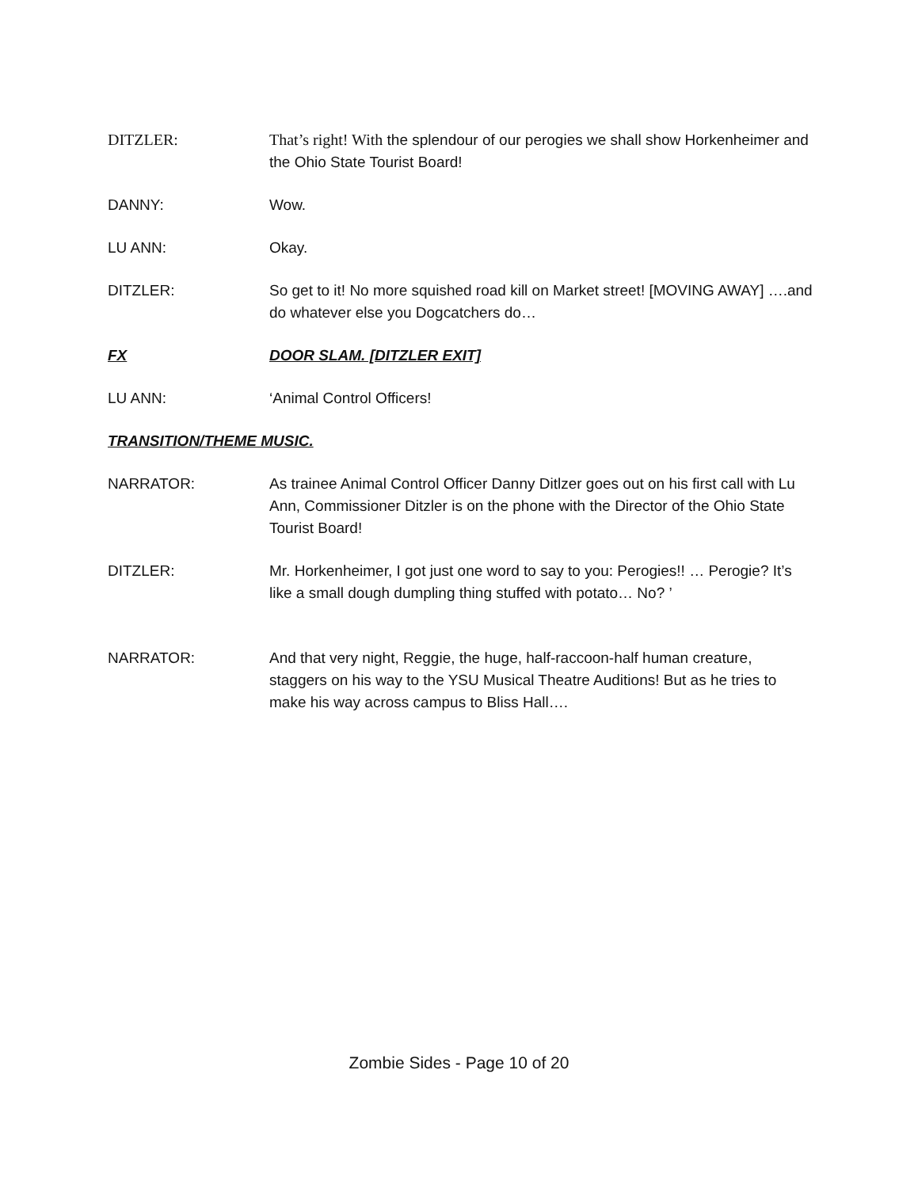DITZLER: That’s right! With the splendour of our perogies we shall show Horkenheimer and the Ohio State Tourist Board!
DANNY: Wow.
LU ANN: Okay.
DITZLER: So get to it! No more squished road kill on Market street! [MOVING AWAY] ….and do whatever else you Dogcatchers do…
FX DOOR SLAM. [DITZLER EXIT]
LU ANN: ‘Animal Control Officers!
TRANSITION/THEME MUSIC.
NARRATOR: As trainee Animal Control Officer Danny Ditlzer goes out on his first call with Lu Ann, Commissioner Ditzler is on the phone with the Director of the Ohio State Tourist Board!
DITZLER: Mr. Horkenheimer, I got just one word to say to you: Perogies!! … Perogie? It’s like a small dough dumpling thing stuffed with potato… No? ’
NARRATOR: And that very night, Reggie, the huge, half-raccoon-half human creature, staggers on his way to the YSU Musical Theatre Auditions! But as he tries to make his way across campus to Bliss Hall….
Zombie Sides - Page 10 of 20